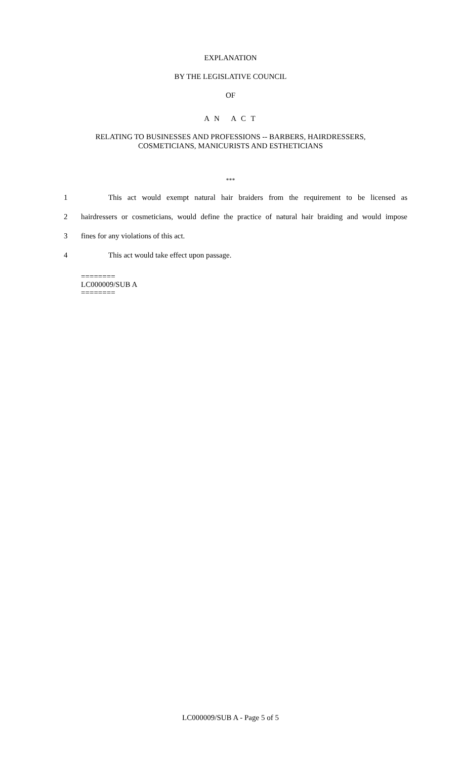EXPLANATION
BY THE LEGISLATIVE COUNCIL
OF
A N A C T
RELATING TO BUSINESSES AND PROFESSIONS -- BARBERS, HAIRDRESSERS,
COSMETICIANS, MANICURISTS AND ESTHETICIANS
***
1 This act would exempt natural hair braiders from the requirement to be licensed as
2 hairdressers or cosmeticians, would define the practice of natural hair braiding and would impose
3 fines for any violations of this act.
4 This act would take effect upon passage.
========
LC000009/SUB A
========
LC000009/SUB A - Page 5 of 5